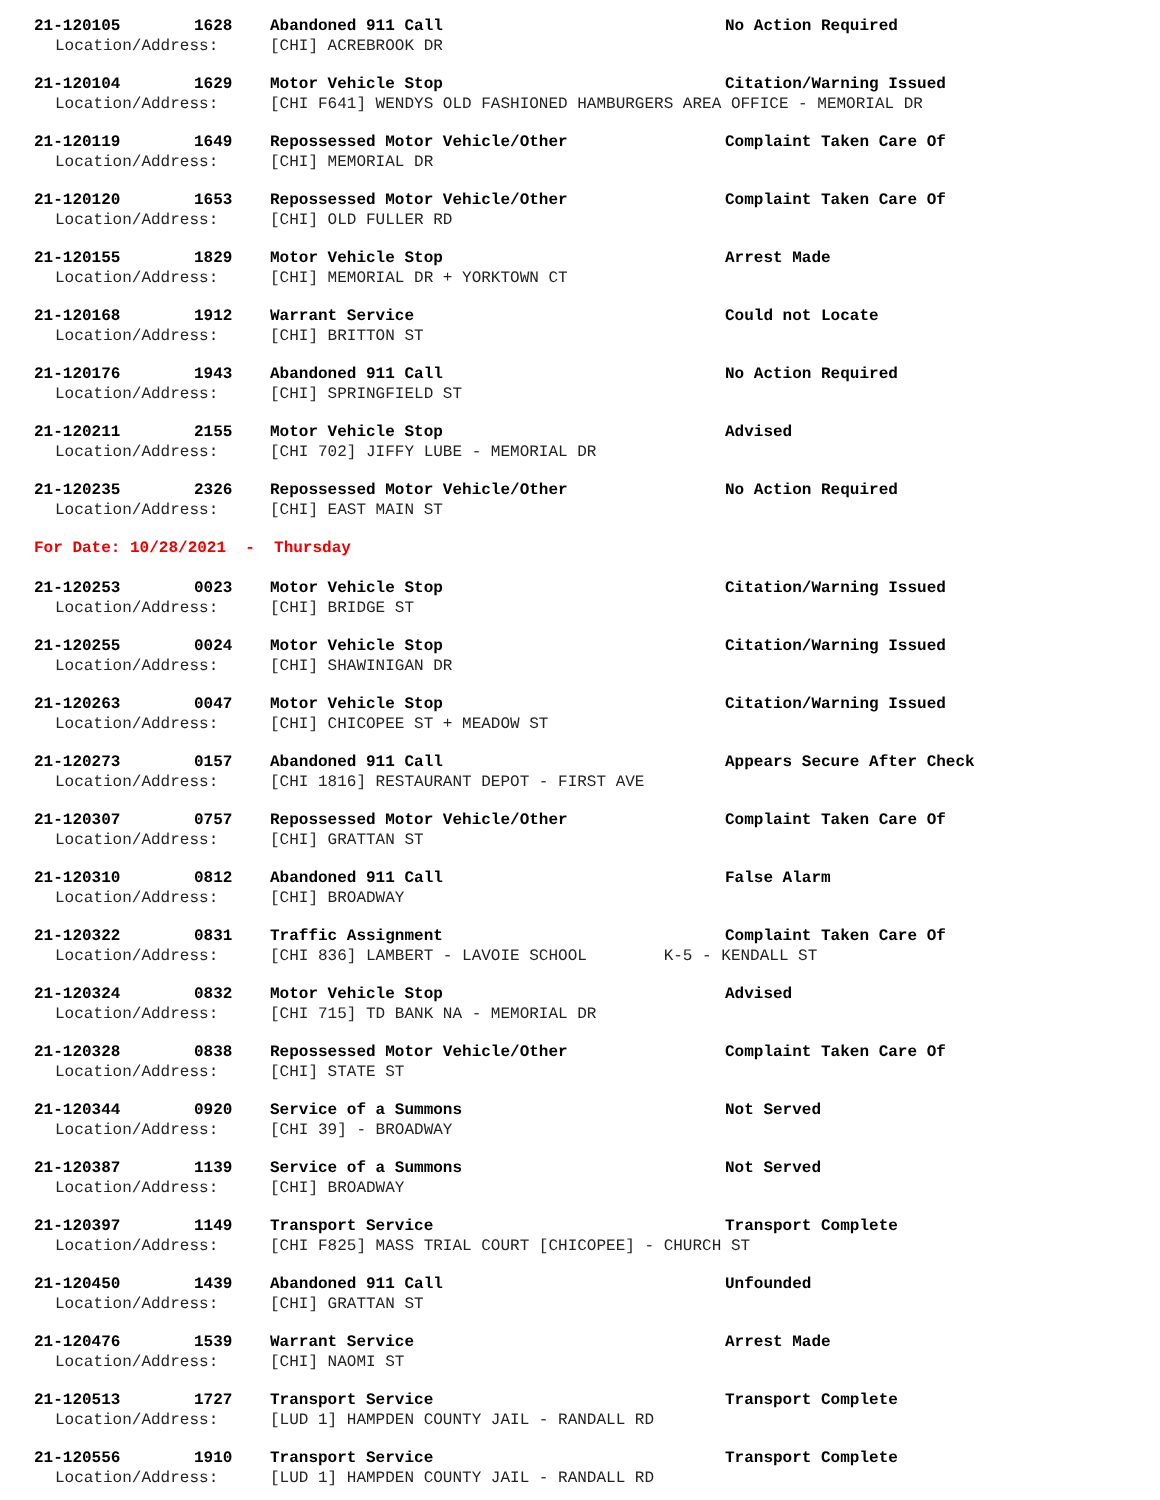21-120105 1628 Abandoned 911 Call No Action Required
Location/Address: [CHI] ACREBROOK DR
21-120104 1629 Motor Vehicle Stop Citation/Warning Issued
Location/Address: [CHI F641] WENDYS OLD FASHIONED HAMBURGERS AREA OFFICE - MEMORIAL DR
21-120119 1649 Repossessed Motor Vehicle/Other Complaint Taken Care Of
Location/Address: [CHI] MEMORIAL DR
21-120120 1653 Repossessed Motor Vehicle/Other Complaint Taken Care Of
Location/Address: [CHI] OLD FULLER RD
21-120155 1829 Motor Vehicle Stop Arrest Made
Location/Address: [CHI] MEMORIAL DR + YORKTOWN CT
21-120168 1912 Warrant Service Could not Locate
Location/Address: [CHI] BRITTON ST
21-120176 1943 Abandoned 911 Call No Action Required
Location/Address: [CHI] SPRINGFIELD ST
21-120211 2155 Motor Vehicle Stop Advised
Location/Address: [CHI 702] JIFFY LUBE - MEMORIAL DR
21-120235 2326 Repossessed Motor Vehicle/Other No Action Required
Location/Address: [CHI] EAST MAIN ST
For Date: 10/28/2021 - Thursday
21-120253 0023 Motor Vehicle Stop Citation/Warning Issued
Location/Address: [CHI] BRIDGE ST
21-120255 0024 Motor Vehicle Stop Citation/Warning Issued
Location/Address: [CHI] SHAWINIGAN DR
21-120263 0047 Motor Vehicle Stop Citation/Warning Issued
Location/Address: [CHI] CHICOPEE ST + MEADOW ST
21-120273 0157 Abandoned 911 Call Appears Secure After Check
Location/Address: [CHI 1816] RESTAURANT DEPOT - FIRST AVE
21-120307 0757 Repossessed Motor Vehicle/Other Complaint Taken Care Of
Location/Address: [CHI] GRATTAN ST
21-120310 0812 Abandoned 911 Call False Alarm
Location/Address: [CHI] BROADWAY
21-120322 0831 Traffic Assignment Complaint Taken Care Of
Location/Address: [CHI 836] LAMBERT - LAVOIE SCHOOL K-5 - KENDALL ST
21-120324 0832 Motor Vehicle Stop Advised
Location/Address: [CHI 715] TD BANK NA - MEMORIAL DR
21-120328 0838 Repossessed Motor Vehicle/Other Complaint Taken Care Of
Location/Address: [CHI] STATE ST
21-120344 0920 Service of a Summons Not Served
Location/Address: [CHI 39] - BROADWAY
21-120387 1139 Service of a Summons Not Served
Location/Address: [CHI] BROADWAY
21-120397 1149 Transport Service Transport Complete
Location/Address: [CHI F825] MASS TRIAL COURT [CHICOPEE] - CHURCH ST
21-120450 1439 Abandoned 911 Call Unfounded
Location/Address: [CHI] GRATTAN ST
21-120476 1539 Warrant Service Arrest Made
Location/Address: [CHI] NAOMI ST
21-120513 1727 Transport Service Transport Complete
Location/Address: [LUD 1] HAMPDEN COUNTY JAIL - RANDALL RD
21-120556 1910 Transport Service Transport Complete
Location/Address: [LUD 1] HAMPDEN COUNTY JAIL - RANDALL RD